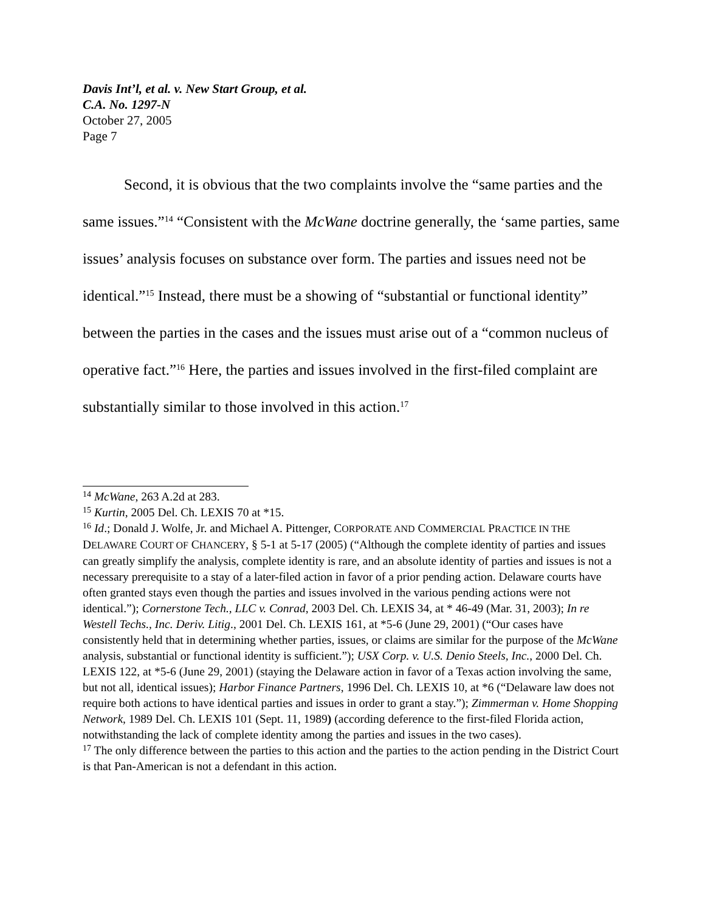Davis Int’l, et al. v. New Start Group, et al.
C.A. No. 1297-N
October 27, 2005
Page 7
Second, it is obvious that the two complaints involve the “same parties and the same issues.”<sup>14</sup> “Consistent with the McWane doctrine generally, the ‘same parties, same issues’ analysis focuses on substance over form. The parties and issues need not be identical.”<sup>15</sup> Instead, there must be a showing of “substantial or functional identity” between the parties in the cases and the issues must arise out of a “common nucleus of operative fact.”<sup>16</sup> Here, the parties and issues involved in the first-filed complaint are substantially similar to those involved in this action.<sup>17</sup>
<sup>14</sup> McWane, 263 A.2d at 283.
<sup>15</sup> Kurtin, 2005 Del. Ch. LEXIS 70 at *15.
<sup>16</sup> Id.; Donald J. Wolfe, Jr. and Michael A. Pittenger, CORPORATE AND COMMERCIAL PRACTICE IN THE DELAWARE COURT OF CHANCERY, § 5-1 at 5-17 (2005) (“Although the complete identity of parties and issues can greatly simplify the analysis, complete identity is rare, and an absolute identity of parties and issues is not a necessary prerequisite to a stay of a later-filed action in favor of a prior pending action. Delaware courts have often granted stays even though the parties and issues involved in the various pending actions were not identical.”); Cornerstone Tech., LLC v. Conrad, 2003 Del. Ch. LEXIS 34, at * 46-49 (Mar. 31, 2003); In re Westell Techs., Inc. Deriv. Litig., 2001 Del. Ch. LEXIS 161, at *5-6 (June 29, 2001) (“Our cases have consistently held that in determining whether parties, issues, or claims are similar for the purpose of the McWane analysis, substantial or functional identity is sufficient.”); USX Corp. v. U.S. Denio Steels, Inc., 2000 Del. Ch. LEXIS 122, at *5-6 (June 29, 2001) (staying the Delaware action in favor of a Texas action involving the same, but not all, identical issues); Harbor Finance Partners, 1996 Del. Ch. LEXIS 10, at *6 (“Delaware law does not require both actions to have identical parties and issues in order to grant a stay.”); Zimmerman v. Home Shopping Network, 1989 Del. Ch. LEXIS 101 (Sept. 11, 1989) (according deference to the first-filed Florida action, notwithstanding the lack of complete identity among the parties and issues in the two cases).
<sup>17</sup> The only difference between the parties to this action and the parties to the action pending in the District Court is that Pan-American is not a defendant in this action.